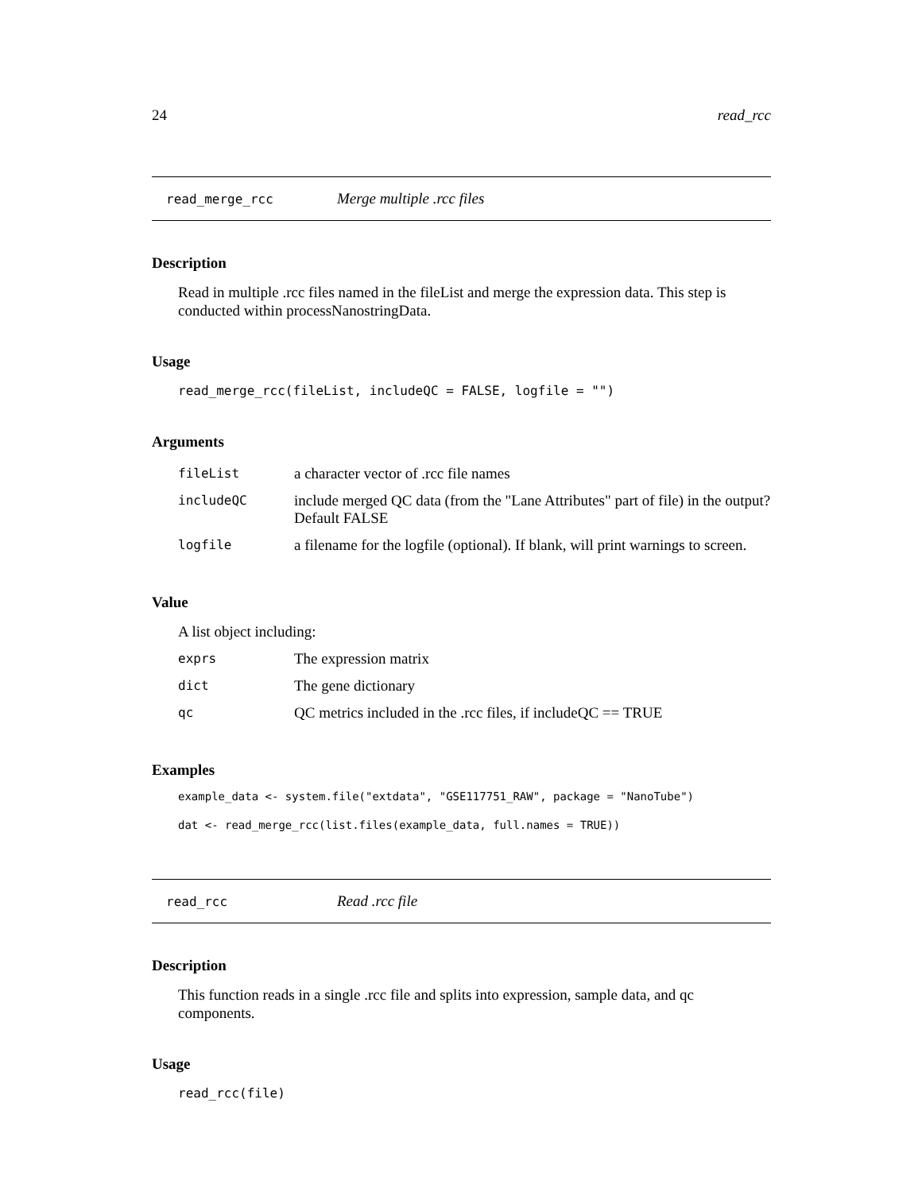24 read_rcc
read_merge_rcc Merge multiple .rcc files
Description
Read in multiple .rcc files named in the fileList and merge the expression data. This step is conducted within processNanostringData.
Usage
read_merge_rcc(fileList, includeQC = FALSE, logfile = "")
Arguments
| fileList | a character vector of .rcc file names |
| includeQC | include merged QC data (from the "Lane Attributes" part of file) in the output? Default FALSE |
| logfile | a filename for the logfile (optional). If blank, will print warnings to screen. |
Value
A list object including:
| exprs | The expression matrix |
| dict | The gene dictionary |
| qc | QC metrics included in the .rcc files, if includeQC == TRUE |
Examples
example_data <- system.file("extdata", "GSE117751_RAW", package = "NanoTube")
dat <- read_merge_rcc(list.files(example_data, full.names = TRUE))
read_rcc Read .rcc file
Description
This function reads in a single .rcc file and splits into expression, sample data, and qc components.
Usage
read_rcc(file)